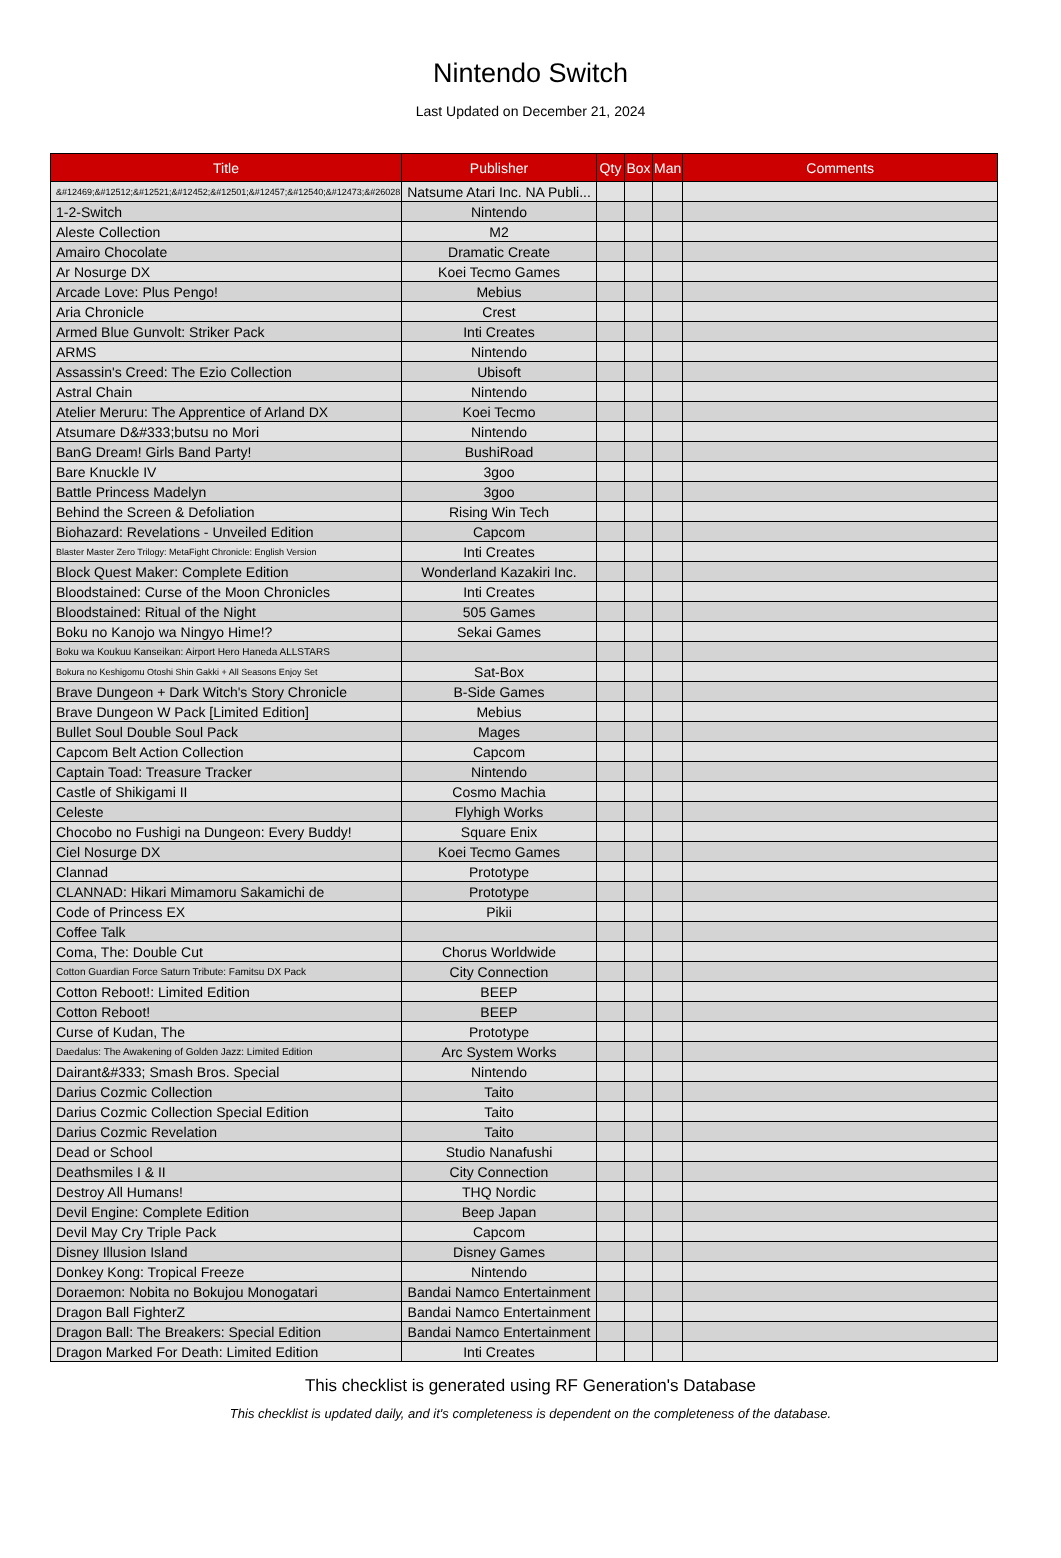Nintendo Switch
Last Updated on December 21, 2024
| Title | Publisher | Qty | Box | Man | Comments |
| --- | --- | --- | --- | --- | --- |
| &#12469;&#12512;&#12521;&#12452;&#12501;&#12457;&#12540;&#12473;&#26028;& | Natsume Atari Inc. NA Publi... | | | | |
| 1-2-Switch | Nintendo | | | | |
| Aleste Collection | M2 | | | | |
| Amairo Chocolate | Dramatic Create | | | | |
| Ar Nosurge DX | Koei Tecmo Games | | | | |
| Arcade Love: Plus Pengo! | Mebius | | | | |
| Aria Chronicle | Crest | | | | |
| Armed Blue Gunvolt: Striker Pack | Inti Creates | | | | |
| ARMS | Nintendo | | | | |
| Assassin's Creed: The Ezio Collection | Ubisoft | | | | |
| Astral Chain | Nintendo | | | | |
| Atelier Meruru: The Apprentice of Arland DX | Koei Tecmo | | | | |
| Atsumare D&#333;butsu no Mori | Nintendo | | | | |
| BanG Dream! Girls Band Party! | BushiRoad | | | | |
| Bare Knuckle IV | 3goo | | | | |
| Battle Princess Madelyn | 3goo | | | | |
| Behind the Screen & Defoliation | Rising Win Tech | | | | |
| Biohazard: Revelations - Unveiled Edition | Capcom | | | | |
| Blaster Master Zero Trilogy: MetaFight Chronicle: English Version | Inti Creates | | | | |
| Block Quest Maker: Complete Edition | Wonderland Kazakiri Inc. | | | | |
| Bloodstained: Curse of the Moon Chronicles | Inti Creates | | | | |
| Bloodstained: Ritual of the Night | 505 Games | | | | |
| Boku no Kanojo wa Ningyo Hime!? | Sekai Games | | | | |
| Boku wa Koukuu Kanseikan: Airport Hero Haneda ALLSTARS | | | | | |
| Bokura no Keshigomu Otoshi Shin Gakki + All Seasons Enjoy Set | Sat-Box | | | | |
| Brave Dungeon + Dark Witch's Story Chronicle | B-Side Games | | | | |
| Brave Dungeon W Pack [Limited Edition] | Mebius | | | | |
| Bullet Soul Double Soul Pack | Mages | | | | |
| Capcom Belt Action Collection | Capcom | | | | |
| Captain Toad: Treasure Tracker | Nintendo | | | | |
| Castle of Shikigami II | Cosmo Machia | | | | |
| Celeste | Flyhigh Works | | | | |
| Chocobo no Fushigi na Dungeon: Every Buddy! | Square Enix | | | | |
| Ciel Nosurge DX | Koei Tecmo Games | | | | |
| Clannad | Prototype | | | | |
| CLANNAD: Hikari Mimamoru Sakamichi de | Prototype | | | | |
| Code of Princess EX | Pikii | | | | |
| Coffee Talk | | | | | |
| Coma, The: Double Cut | Chorus Worldwide | | | | |
| Cotton Guardian Force Saturn Tribute: Famitsu DX Pack | City Connection | | | | |
| Cotton Reboot!: Limited Edition | BEEP | | | | |
| Cotton Reboot! | BEEP | | | | |
| Curse of Kudan, The | Prototype | | | | |
| Daedalus: The Awakening of Golden Jazz: Limited Edition | Arc System Works | | | | |
| Dairant&#333; Smash Bros. Special | Nintendo | | | | |
| Darius Cozmic Collection | Taito | | | | |
| Darius Cozmic Collection Special Edition | Taito | | | | |
| Darius Cozmic Revelation | Taito | | | | |
| Dead or School | Studio Nanafushi | | | | |
| Deathsmiles I & II | City Connection | | | | |
| Destroy All Humans! | THQ Nordic | | | | |
| Devil Engine: Complete Edition | Beep Japan | | | | |
| Devil May Cry Triple Pack | Capcom | | | | |
| Disney Illusion Island | Disney Games | | | | |
| Donkey Kong: Tropical Freeze | Nintendo | | | | |
| Doraemon: Nobita no Bokujou Monogatari | Bandai Namco Entertainment | | | | |
| Dragon Ball FighterZ | Bandai Namco Entertainment | | | | |
| Dragon Ball: The Breakers: Special Edition | Bandai Namco Entertainment | | | | |
| Dragon Marked For Death: Limited Edition | Inti Creates | | | | |
This checklist is generated using RF Generation's Database
This checklist is updated daily, and it's completeness is dependent on the completeness of the database.